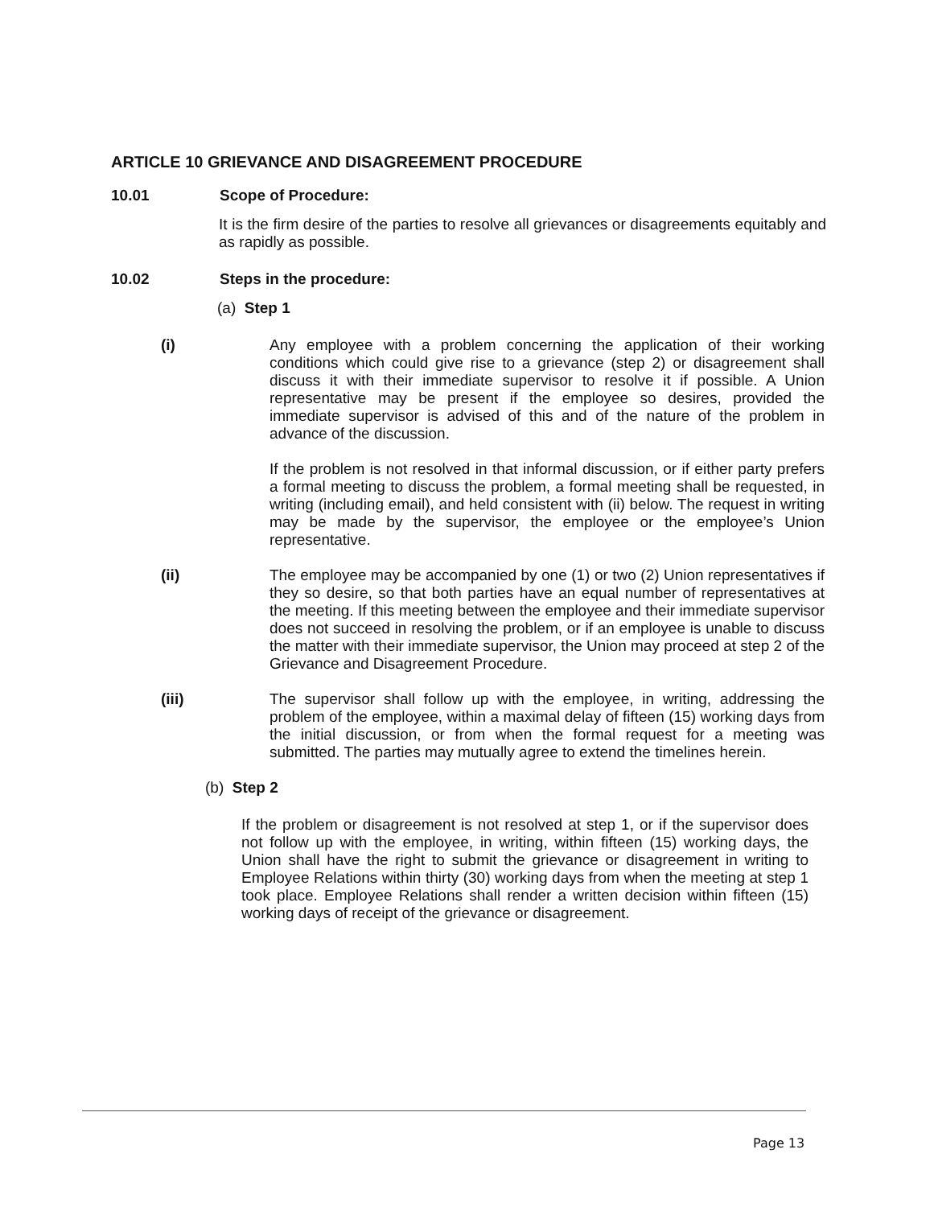ARTICLE 10 GRIEVANCE AND DISAGREEMENT PROCEDURE
10.01 Scope of Procedure:
It is the firm desire of the parties to resolve all grievances or disagreements equitably and as rapidly as possible.
10.02 Steps in the procedure:
(a) Step 1
(i) Any employee with a problem concerning the application of their working conditions which could give rise to a grievance (step 2) or disagreement shall discuss it with their immediate supervisor to resolve it if possible. A Union representative may be present if the employee so desires, provided the immediate supervisor is advised of this and of the nature of the problem in advance of the discussion.
If the problem is not resolved in that informal discussion, or if either party prefers a formal meeting to discuss the problem, a formal meeting shall be requested, in writing (including email), and held consistent with (ii) below. The request in writing may be made by the supervisor, the employee or the employee’s Union representative.
(ii) The employee may be accompanied by one (1) or two (2) Union representatives if they so desire, so that both parties have an equal number of representatives at the meeting. If this meeting between the employee and their immediate supervisor does not succeed in resolving the problem, or if an employee is unable to discuss the matter with their immediate supervisor, the Union may proceed at step 2 of the Grievance and Disagreement Procedure.
(iii) The supervisor shall follow up with the employee, in writing, addressing the problem of the employee, within a maximal delay of fifteen (15) working days from the initial discussion, or from when the formal request for a meeting was submitted. The parties may mutually agree to extend the timelines herein.
(b) Step 2
If the problem or disagreement is not resolved at step 1, or if the supervisor does not follow up with the employee, in writing, within fifteen (15) working days, the Union shall have the right to submit the grievance or disagreement in writing to Employee Relations within thirty (30) working days from when the meeting at step 1 took place. Employee Relations shall render a written decision within fifteen (15) working days of receipt of the grievance or disagreement.
Page 13